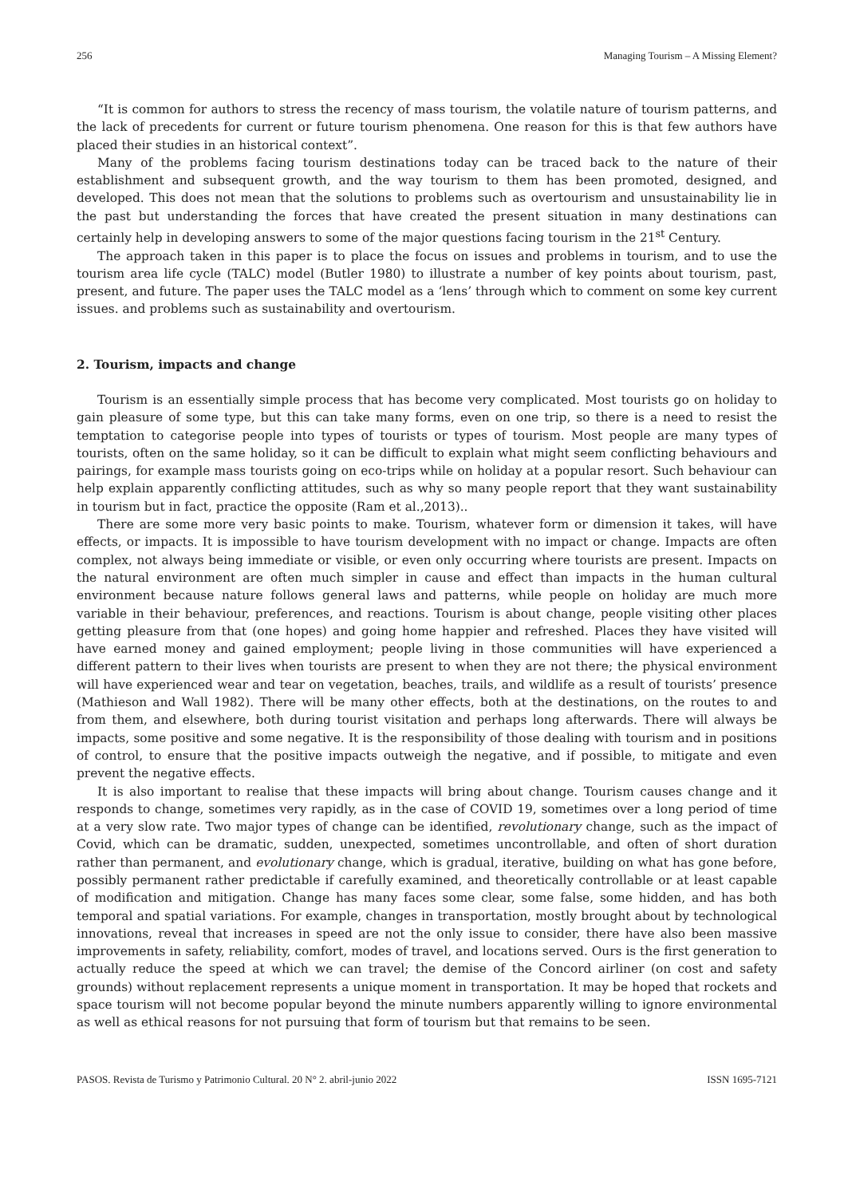256 Managing Tourism – A Missing Element?
“It is common for authors to stress the recency of mass tourism, the volatile nature of tourism patterns, and the lack of precedents for current or future tourism phenomena. One reason for this is that few authors have placed their studies in an historical context”.
Many of the problems facing tourism destinations today can be traced back to the nature of their establishment and subsequent growth, and the way tourism to them has been promoted, designed, and developed. This does not mean that the solutions to problems such as overtourism and unsustainability lie in the past but understanding the forces that have created the present situation in many destinations can certainly help in developing answers to some of the major questions facing tourism in the 21<sup>st</sup> Century.
The approach taken in this paper is to place the focus on issues and problems in tourism, and to use the tourism area life cycle (TALC) model (Butler 1980) to illustrate a number of key points about tourism, past, present, and future. The paper uses the TALC model as a ‘lens’ through which to comment on some key current issues. and problems such as sustainability and overtourism.
2. Tourism, impacts and change
Tourism is an essentially simple process that has become very complicated. Most tourists go on holiday to gain pleasure of some type, but this can take many forms, even on one trip, so there is a need to resist the temptation to categorise people into types of tourists or types of tourism. Most people are many types of tourists, often on the same holiday, so it can be difficult to explain what might seem conflicting behaviours and pairings, for example mass tourists going on eco-trips while on holiday at a popular resort. Such behaviour can help explain apparently conflicting attitudes, such as why so many people report that they want sustainability in tourism but in fact, practice the opposite (Ram et al.,2013)..
There are some more very basic points to make. Tourism, whatever form or dimension it takes, will have effects, or impacts. It is impossible to have tourism development with no impact or change. Impacts are often complex, not always being immediate or visible, or even only occurring where tourists are present. Impacts on the natural environment are often much simpler in cause and effect than impacts in the human cultural environment because nature follows general laws and patterns, while people on holiday are much more variable in their behaviour, preferences, and reactions. Tourism is about change, people visiting other places getting pleasure from that (one hopes) and going home happier and refreshed. Places they have visited will have earned money and gained employment; people living in those communities will have experienced a different pattern to their lives when tourists are present to when they are not there; the physical environment will have experienced wear and tear on vegetation, beaches, trails, and wildlife as a result of tourists’ presence (Mathieson and Wall 1982). There will be many other effects, both at the destinations, on the routes to and from them, and elsewhere, both during tourist visitation and perhaps long afterwards. There will always be impacts, some positive and some negative. It is the responsibility of those dealing with tourism and in positions of control, to ensure that the positive impacts outweigh the negative, and if possible, to mitigate and even prevent the negative effects.
It is also important to realise that these impacts will bring about change. Tourism causes change and it responds to change, sometimes very rapidly, as in the case of COVID 19, sometimes over a long period of time at a very slow rate. Two major types of change can be identified, revolutionary change, such as the impact of Covid, which can be dramatic, sudden, unexpected, sometimes uncontrollable, and often of short duration rather than permanent, and evolutionary change, which is gradual, iterative, building on what has gone before, possibly permanent rather predictable if carefully examined, and theoretically controllable or at least capable of modification and mitigation. Change has many faces some clear, some false, some hidden, and has both temporal and spatial variations. For example, changes in transportation, mostly brought about by technological innovations, reveal that increases in speed are not the only issue to consider, there have also been massive improvements in safety, reliability, comfort, modes of travel, and locations served. Ours is the first generation to actually reduce the speed at which we can travel; the demise of the Concord airliner (on cost and safety grounds) without replacement represents a unique moment in transportation. It may be hoped that rockets and space tourism will not become popular beyond the minute numbers apparently willing to ignore environmental as well as ethical reasons for not pursuing that form of tourism but that remains to be seen.
PASOS. Revista de Turismo y Patrimonio Cultural. 20 N° 2. abril-junio 2022 ISSN 1695-7121